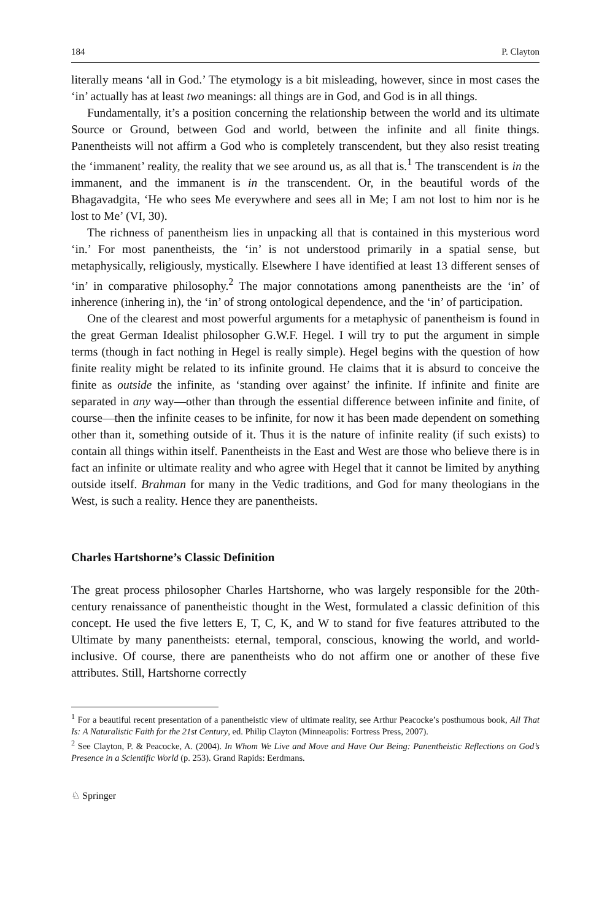184 P. Clayton
literally means ‘all in God.’ The etymology is a bit misleading, however, since in most cases the ‘in’ actually has at least two meanings: all things are in God, and God is in all things.
Fundamentally, it’s a position concerning the relationship between the world and its ultimate Source or Ground, between God and world, between the infinite and all finite things. Panentheists will not affirm a God who is completely transcendent, but they also resist treating the ‘immanent’ reality, the reality that we see around us, as all that is.<sup>1</sup> The transcendent is in the immanent, and the immanent is in the transcendent. Or, in the beautiful words of the Bhagavadgita, ‘He who sees Me everywhere and sees all in Me; I am not lost to him nor is he lost to Me’ (VI, 30).
The richness of panentheism lies in unpacking all that is contained in this mysterious word ‘in.’ For most panentheists, the ‘in’ is not understood primarily in a spatial sense, but metaphysically, religiously, mystically. Elsewhere I have identified at least 13 different senses of ‘in’ in comparative philosophy.<sup>2</sup> The major connotations among panentheists are the ‘in’ of inherence (inhering in), the ‘in’ of strong ontological dependence, and the ‘in’ of participation.
One of the clearest and most powerful arguments for a metaphysic of panentheism is found in the great German Idealist philosopher G.W.F. Hegel. I will try to put the argument in simple terms (though in fact nothing in Hegel is really simple). Hegel begins with the question of how finite reality might be related to its infinite ground. He claims that it is absurd to conceive the finite as outside the infinite, as ‘standing over against’ the infinite. If infinite and finite are separated in any way—other than through the essential difference between infinite and finite, of course—then the infinite ceases to be infinite, for now it has been made dependent on something other than it, something outside of it. Thus it is the nature of infinite reality (if such exists) to contain all things within itself. Panentheists in the East and West are those who believe there is in fact an infinite or ultimate reality and who agree with Hegel that it cannot be limited by anything outside itself. Brahman for many in the Vedic traditions, and God for many theologians in the West, is such a reality. Hence they are panentheists.
Charles Hartshorne’s Classic Definition
The great process philosopher Charles Hartshorne, who was largely responsible for the 20th-century renaissance of panentheistic thought in the West, formulated a classic definition of this concept. He used the five letters E, T, C, K, and W to stand for five features attributed to the Ultimate by many panentheists: eternal, temporal, conscious, knowing the world, and world-inclusive. Of course, there are panentheists who do not affirm one or another of these five attributes. Still, Hartshorne correctly
<sup>1</sup> For a beautiful recent presentation of a panentheistic view of ultimate reality, see Arthur Peacocke’s posthumous book, All That Is: A Naturalistic Faith for the 21st Century, ed. Philip Clayton (Minneapolis: Fortress Press, 2007).
<sup>2</sup> See Clayton, P. & Peacocke, A. (2004). In Whom We Live and Move and Have Our Being: Panentheistic Reflections on God’s Presence in a Scientific World (p. 253). Grand Rapids: Eerdmans.
♘ Springer